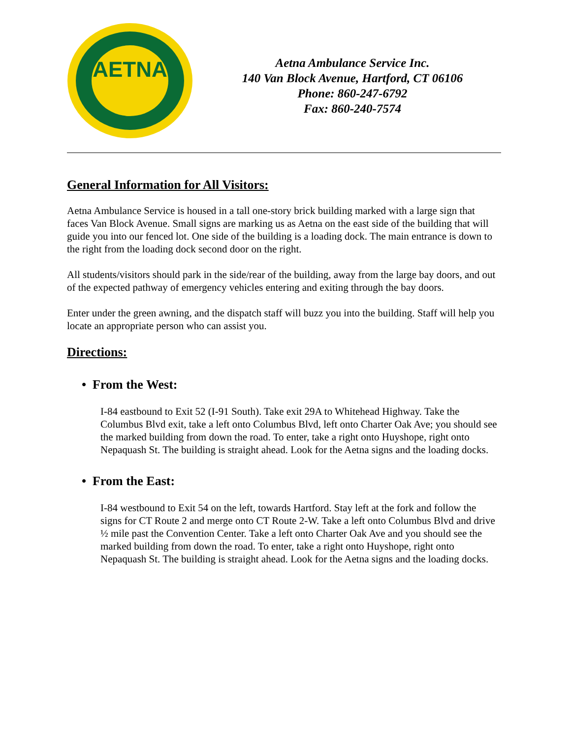AETNA
Aetna Ambulance Service Inc.
140 Van Block Avenue, Hartford, CT 06106
Phone: 860-247-6792
Fax: 860-240-7574
General Information for All Visitors:
Aetna Ambulance Service is housed in a tall one-story brick building marked with a large sign that faces Van Block Avenue. Small signs are marking us as Aetna on the east side of the building that will guide you into our fenced lot. One side of the building is a loading dock. The main entrance is down to the right from the loading dock second door on the right.
All students/visitors should park in the side/rear of the building, away from the large bay doors, and out of the expected pathway of emergency vehicles entering and exiting through the bay doors.
Enter under the green awning, and the dispatch staff will buzz you into the building. Staff will help you locate an appropriate person who can assist you.
Directions:
• From the West:
I-84 eastbound to Exit 52 (I-91 South). Take exit 29A to Whitehead Highway. Take the Columbus Blvd exit, take a left onto Columbus Blvd, left onto Charter Oak Ave; you should see the marked building from down the road. To enter, take a right onto Huyshope, right onto Nepaquash St. The building is straight ahead. Look for the Aetna signs and the loading docks.
• From the East:
I-84 westbound to Exit 54 on the left, towards Hartford. Stay left at the fork and follow the signs for CT Route 2 and merge onto CT Route 2-W. Take a left onto Columbus Blvd and drive ½ mile past the Convention Center. Take a left onto Charter Oak Ave and you should see the marked building from down the road. To enter, take a right onto Huyshope, right onto Nepaquash St. The building is straight ahead. Look for the Aetna signs and the loading docks.